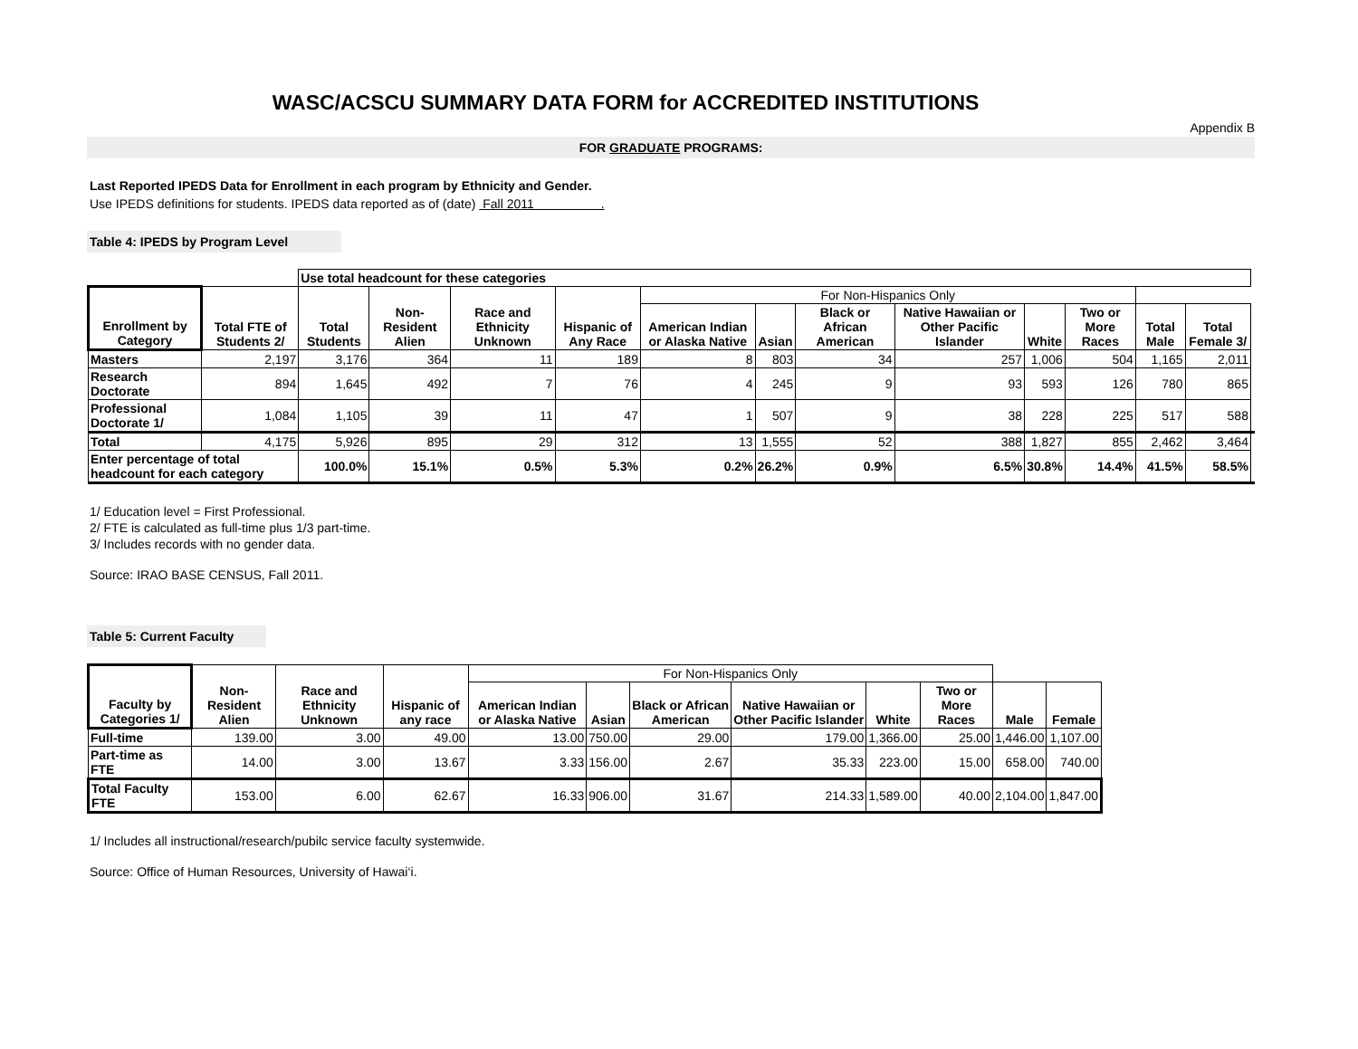WASC/ACSCU SUMMARY DATA FORM for ACCREDITED INSTITUTIONS
Appendix B
FOR GRADUATE PROGRAMS:
Last Reported IPEDS Data for Enrollment in each program by Ethnicity and Gender.
Use IPEDS definitions for students. IPEDS data reported as of (date) Fall 2011 .
Table 4: IPEDS by Program Level
| | | Use total headcount for these categories | | | | | | | | | | | | |
| --- | --- | --- | --- | --- | --- | --- | --- | --- | --- | --- | --- | --- | --- | --- |
| Enrollment by Category | Total FTE of Students 2/ | Total Students | Non-Resident Alien | Race and Ethnicity Unknown | Hispanic of Any Race | For Non-Hispanics Only | | | | | | | | |
| | | | | | | American Indian or Alaska Native | Asian | Black or African American | Native Hawaiian or Other Pacific Islander | White | Two or More Races | Total Male | Total Female 3/ | |
| Masters | 2,197 | 3,176 | 364 | 11 | 189 | 8 | 803 | 34 | 257 | 1,006 | 504 | 1,165 | 2,011 | |
| Research Doctorate | 894 | 1,645 | 492 | 7 | 76 | 4 | 245 | 9 | 93 | 593 | 126 | 780 | 865 | |
| Professional Doctorate 1/ | 1,084 | 1,105 | 39 | 11 | 47 | 1 | 507 | 9 | 38 | 228 | 225 | 517 | 588 | |
| Total | 4,175 | 5,926 | 895 | 29 | 312 | 13 | 1,555 | 52 | 388 | 1,827 | 855 | 2,462 | 3,464 | |
| Enter percentage of total headcount for each category | | 100.0% | 15.1% | 0.5% | 5.3% | 0.2% | 26.2% | 0.9% | 6.5% | 30.8% | 14.4% | 41.5% | 58.5% | |
1/ Education level = First Professional.
2/ FTE is calculated as full-time plus 1/3 part-time.
3/ Includes records with no gender data.
Source: IRAO BASE CENSUS, Fall 2011.
Table 5: Current Faculty
| Faculty by Categories 1/ | Non-Resident Alien | Race and Ethnicity Unknown | Hispanic of any race | For Non-Hispanics Only | | | | | | | |
| --- | --- | --- | --- | --- | --- | --- | --- | --- | --- | --- | --- |
| | | | | American Indian or Alaska Native | Asian | Black or African American | Native Hawaiian or Other Pacific Islander | White | Two or More Races | Male | Female |
| Full-time | 139.00 | 3.00 | 49.00 | 13.00 | 750.00 | 29.00 | 179.00 | 1,366.00 | 25.00 | 1,446.00 | 1,107.00 |
| Part-time as FTE | 14.00 | 3.00 | 13.67 | 3.33 | 156.00 | 2.67 | 35.33 | 223.00 | 15.00 | 658.00 | 740.00 |
| Total Faculty FTE | 153.00 | 6.00 | 62.67 | 16.33 | 906.00 | 31.67 | 214.33 | 1,589.00 | 40.00 | 2,104.00 | 1,847.00 |
1/ Includes all instructional/research/pubilc service faculty systemwide.
Source: Office of Human Resources, University of Hawai‘i.